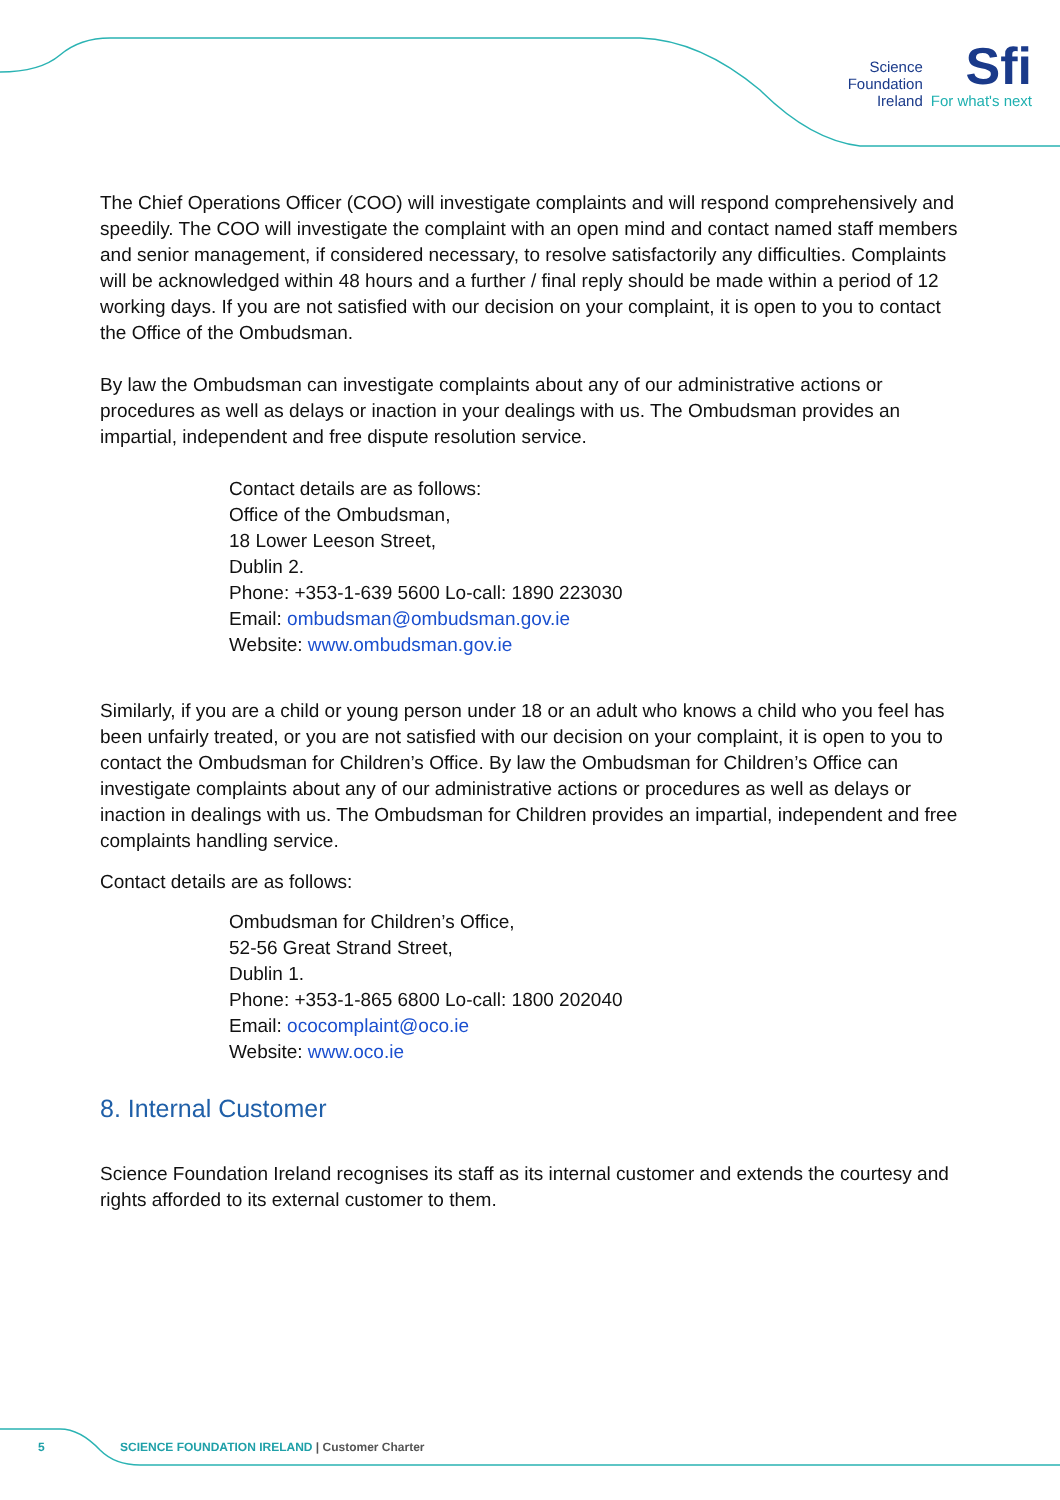Science
Foundation
Ireland
Sfi
For what's next
The Chief Operations Officer (COO) will investigate complaints and will respond comprehensively and speedily. The COO will investigate the complaint with an open mind and contact named staff members and senior management, if considered necessary, to resolve satisfactorily any difficulties. Complaints will be acknowledged within 48 hours and a further / final reply should be made within a period of 12 working days. If you are not satisfied with our decision on your complaint, it is open to you to contact the Office of the Ombudsman.
By law the Ombudsman can investigate complaints about any of our administrative actions or procedures as well as delays or inaction in your dealings with us. The Ombudsman provides an impartial, independent and free dispute resolution service.
Contact details are as follows:
Office of the Ombudsman,
18 Lower Leeson Street,
Dublin 2.
Phone: +353-1-639 5600 Lo-call: 1890 223030
Email: ombudsman@ombudsman.gov.ie
Website: www.ombudsman.gov.ie
Similarly, if you are a child or young person under 18 or an adult who knows a child who you feel has been unfairly treated, or you are not satisfied with our decision on your complaint, it is open to you to contact the Ombudsman for Children’s Office. By law the Ombudsman for Children’s Office can investigate complaints about any of our administrative actions or procedures as well as delays or inaction in dealings with us. The Ombudsman for Children provides an impartial, independent and free complaints handling service.
Contact details are as follows:
Ombudsman for Children’s Office,
52-56 Great Strand Street,
Dublin 1.
Phone: +353-1-865 6800 Lo-call: 1800 202040
Email: ococomplaint@oco.ie
Website: www.oco.ie
8. Internal Customer
Science Foundation Ireland recognises its staff as its internal customer and extends the courtesy and rights afforded to its external customer to them.
5 SCIENCE FOUNDATION IRELAND | Customer Charter